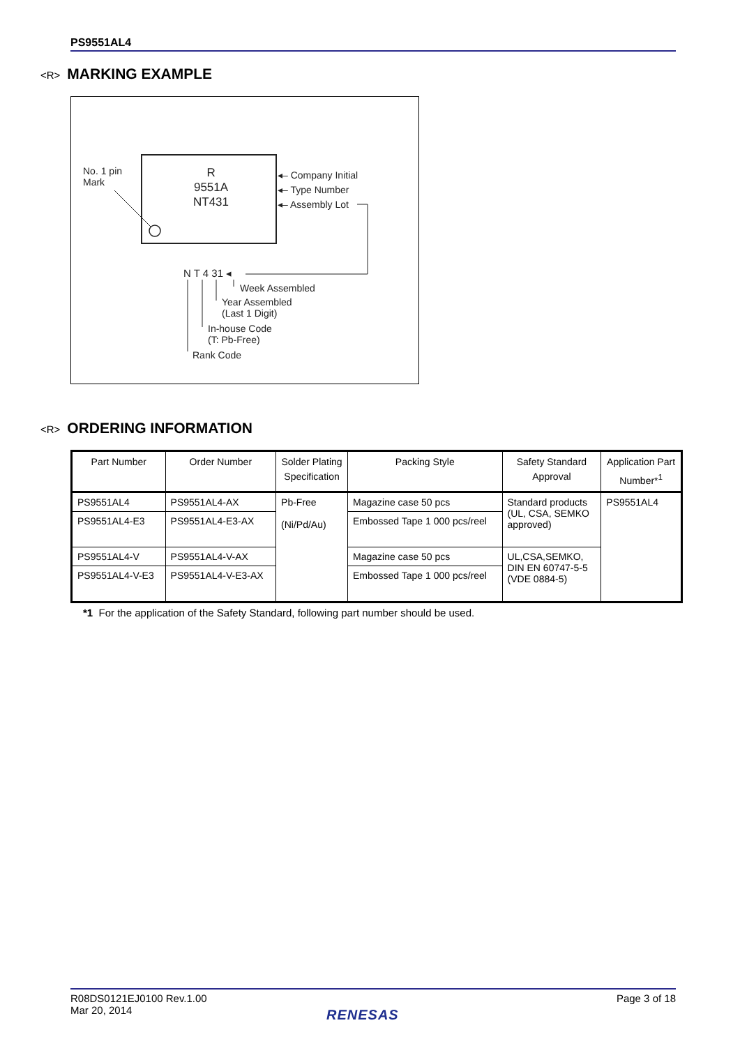PS9551AL4
<R> MARKING EXAMPLE
No. 1 pin
Mark
R
9551A
NT431
◂– Company Initial
◂– Type Number
◂– Assembly Lot
N T 4 31 ◂
Week Assembled
Year Assembled
(Last 1 Digit)
In-house Code
(T: Pb-Free)
Rank Code
<R> ORDERING INFORMATION
| Part Number | Order Number | Solder Plating Specification | Packing Style | Safety Standard Approval | Application Part Number*<sup>1</sup> |
| --- | --- | --- | --- | --- | --- |
| PS9551AL4 | PS9551AL4-AX | Pb-Free (Ni/Pd/Au) | Magazine case 50 pcs | Standard products (UL, CSA, SEMKO approved) | PS9551AL4 |
| PS9551AL4-E3 | PS9551AL4-E3-AX | | Embossed Tape 1 000 pcs/reel | | |
| PS9551AL4-V | PS9551AL4-V-AX | | Magazine case 50 pcs | UL,CSA,SEMKO, DIN EN 60747-5-5 (VDE 0884-5) | |
| PS9551AL4-V-E3 | PS9551AL4-V-E3-AX | | Embossed Tape 1 000 pcs/reel | | |
*1 For the application of the Safety Standard, following part number should be used.
R08DS0121EJ0100 Rev.1.00
Mar 20, 2014
Page 3 of 18
RENESAS